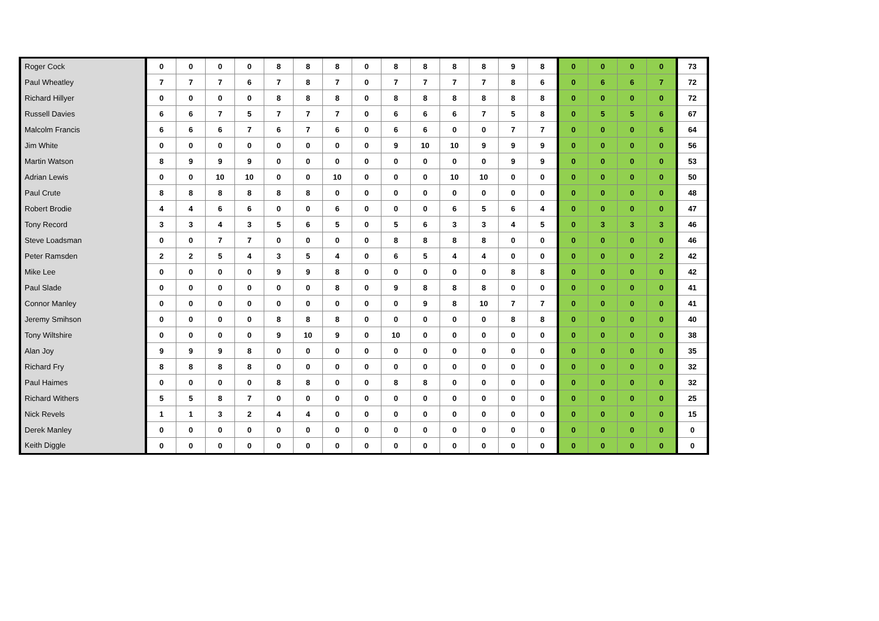| Roger Cock | 0 | 0 | 0 | 0 | 8 | 8 | 8 | 0 | 8 | 8 | 8 | 8 | 9 | 8 | 0 | 0 | 0 | 0 | 73 |
| Paul Wheatley | 7 | 7 | 7 | 6 | 7 | 8 | 7 | 0 | 7 | 7 | 7 | 7 | 8 | 6 | 0 | 6 | 6 | 7 | 72 |
| Richard Hillyer | 0 | 0 | 0 | 0 | 8 | 8 | 8 | 0 | 8 | 8 | 8 | 8 | 8 | 8 | 0 | 0 | 0 | 0 | 72 |
| Russell Davies | 6 | 6 | 7 | 5 | 7 | 7 | 7 | 0 | 6 | 6 | 6 | 7 | 5 | 8 | 0 | 5 | 5 | 6 | 67 |
| Malcolm Francis | 6 | 6 | 6 | 7 | 6 | 7 | 6 | 0 | 6 | 6 | 0 | 0 | 7 | 7 | 0 | 0 | 0 | 6 | 64 |
| Jim White | 0 | 0 | 0 | 0 | 0 | 0 | 0 | 0 | 9 | 10 | 10 | 9 | 9 | 9 | 0 | 0 | 0 | 0 | 56 |
| Martin Watson | 8 | 9 | 9 | 9 | 0 | 0 | 0 | 0 | 0 | 0 | 0 | 0 | 9 | 9 | 0 | 0 | 0 | 0 | 53 |
| Adrian Lewis | 0 | 0 | 10 | 10 | 0 | 0 | 10 | 0 | 0 | 0 | 10 | 10 | 0 | 0 | 0 | 0 | 0 | 0 | 50 |
| Paul Crute | 8 | 8 | 8 | 8 | 8 | 8 | 0 | 0 | 0 | 0 | 0 | 0 | 0 | 0 | 0 | 0 | 0 | 0 | 48 |
| Robert Brodie | 4 | 4 | 6 | 6 | 0 | 0 | 6 | 0 | 0 | 0 | 6 | 5 | 6 | 4 | 0 | 0 | 0 | 0 | 47 |
| Tony Record | 3 | 3 | 4 | 3 | 5 | 6 | 5 | 0 | 5 | 6 | 3 | 3 | 4 | 5 | 0 | 3 | 3 | 3 | 46 |
| Steve Loadsman | 0 | 0 | 7 | 7 | 0 | 0 | 0 | 0 | 8 | 8 | 8 | 8 | 0 | 0 | 0 | 0 | 0 | 0 | 46 |
| Peter Ramsden | 2 | 2 | 5 | 4 | 3 | 5 | 4 | 0 | 6 | 5 | 4 | 4 | 0 | 0 | 0 | 0 | 0 | 2 | 42 |
| Mike Lee | 0 | 0 | 0 | 0 | 9 | 9 | 8 | 0 | 0 | 0 | 0 | 0 | 8 | 8 | 0 | 0 | 0 | 0 | 42 |
| Paul Slade | 0 | 0 | 0 | 0 | 0 | 0 | 8 | 0 | 9 | 8 | 8 | 8 | 0 | 0 | 0 | 0 | 0 | 0 | 41 |
| Connor Manley | 0 | 0 | 0 | 0 | 0 | 0 | 0 | 0 | 0 | 9 | 8 | 10 | 7 | 7 | 0 | 0 | 0 | 0 | 41 |
| Jeremy Smihson | 0 | 0 | 0 | 0 | 8 | 8 | 8 | 0 | 0 | 0 | 0 | 0 | 8 | 8 | 0 | 0 | 0 | 0 | 40 |
| Tony Wiltshire | 0 | 0 | 0 | 0 | 9 | 10 | 9 | 0 | 10 | 0 | 0 | 0 | 0 | 0 | 0 | 0 | 0 | 0 | 38 |
| Alan Joy | 9 | 9 | 9 | 8 | 0 | 0 | 0 | 0 | 0 | 0 | 0 | 0 | 0 | 0 | 0 | 0 | 0 | 0 | 35 |
| Richard Fry | 8 | 8 | 8 | 8 | 0 | 0 | 0 | 0 | 0 | 0 | 0 | 0 | 0 | 0 | 0 | 0 | 0 | 0 | 32 |
| Paul Haimes | 0 | 0 | 0 | 0 | 8 | 8 | 0 | 0 | 8 | 8 | 0 | 0 | 0 | 0 | 0 | 0 | 0 | 0 | 32 |
| Richard Withers | 5 | 5 | 8 | 7 | 0 | 0 | 0 | 0 | 0 | 0 | 0 | 0 | 0 | 0 | 0 | 0 | 0 | 0 | 25 |
| Nick Revels | 1 | 1 | 3 | 2 | 4 | 4 | 0 | 0 | 0 | 0 | 0 | 0 | 0 | 0 | 0 | 0 | 0 | 0 | 15 |
| Derek Manley | 0 | 0 | 0 | 0 | 0 | 0 | 0 | 0 | 0 | 0 | 0 | 0 | 0 | 0 | 0 | 0 | 0 | 0 | 0 |
| Keith Diggle | 0 | 0 | 0 | 0 | 0 | 0 | 0 | 0 | 0 | 0 | 0 | 0 | 0 | 0 | 0 | 0 | 0 | 0 | 0 |